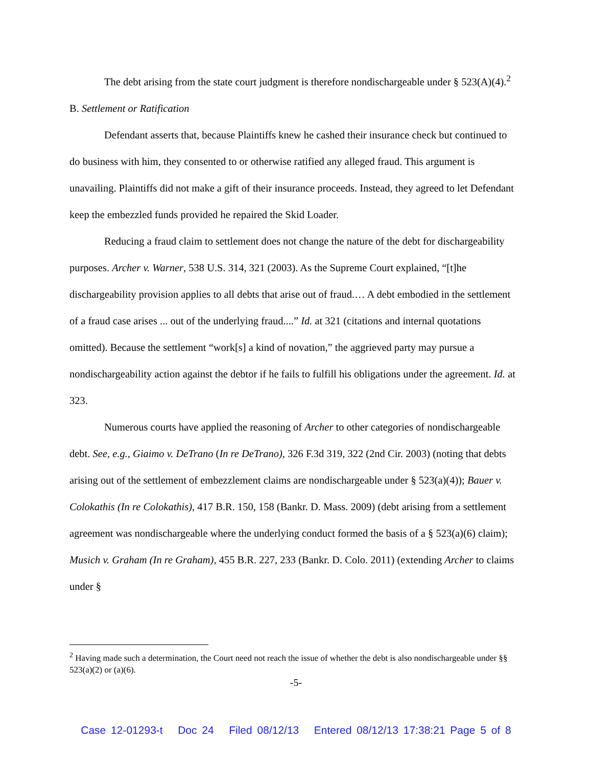The debt arising from the state court judgment is therefore nondischargeable under § 523(A)(4).<sup>2</sup>
B. Settlement or Ratification
Defendant asserts that, because Plaintiffs knew he cashed their insurance check but continued to do business with him, they consented to or otherwise ratified any alleged fraud. This argument is unavailing. Plaintiffs did not make a gift of their insurance proceeds. Instead, they agreed to let Defendant keep the embezzled funds provided he repaired the Skid Loader.
Reducing a fraud claim to settlement does not change the nature of the debt for dischargeability purposes. Archer v. Warner, 538 U.S. 314, 321 (2003). As the Supreme Court explained, “[t]he dischargeability provision applies to all debts that arise out of fraud.… A debt embodied in the settlement of a fraud case arises ... out of the underlying fraud....” Id. at 321 (citations and internal quotations omitted). Because the settlement “work[s] a kind of novation,” the aggrieved party may pursue a nondischargeability action against the debtor if he fails to fulfill his obligations under the agreement. Id. at 323.
Numerous courts have applied the reasoning of Archer to other categories of nondischargeable debt. See, e.g., Giaimo v. DeTrano (In re DeTrano), 326 F.3d 319, 322 (2nd Cir. 2003) (noting that debts arising out of the settlement of embezzlement claims are nondischargeable under § 523(a)(4)); Bauer v. Colokathis (In re Colokathis), 417 B.R. 150, 158 (Bankr. D. Mass. 2009) (debt arising from a settlement agreement was nondischargeable where the underlying conduct formed the basis of a § 523(a)(6) claim); Musich v. Graham (In re Graham), 455 B.R. 227, 233 (Bankr. D. Colo. 2011) (extending Archer to claims under §
<sup>2</sup> Having made such a determination, the Court need not reach the issue of whether the debt is also nondischargeable under §§ 523(a)(2) or (a)(6).
-5-
Case 12-01293-t Doc 24 Filed 08/12/13 Entered 08/12/13 17:38:21 Page 5 of 8